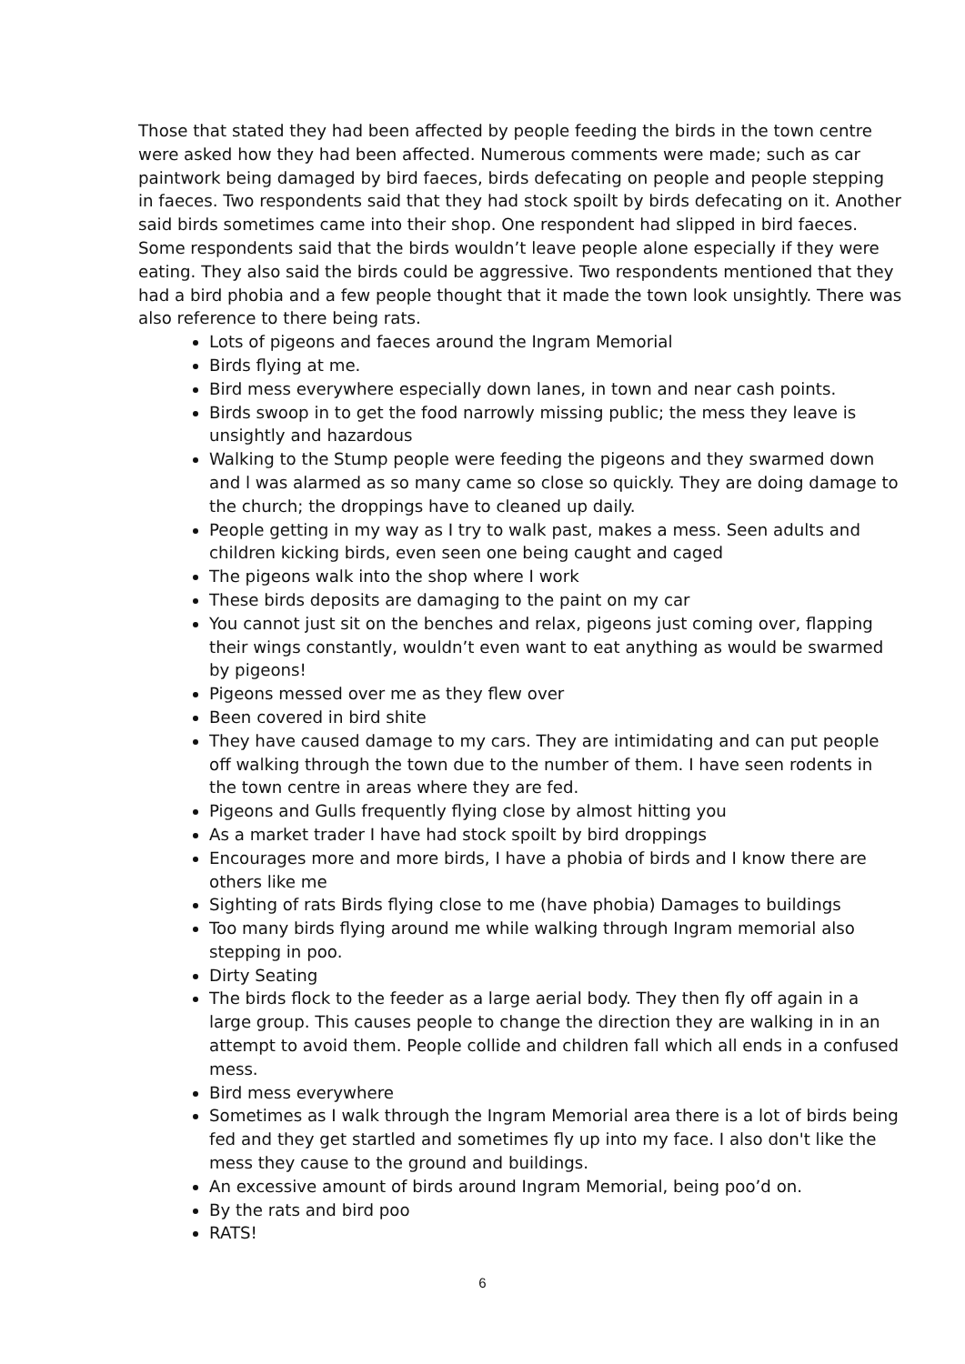Those that stated they had been affected by people feeding the birds in the town centre were asked how they had been affected. Numerous comments were made; such as car paintwork being damaged by bird faeces, birds defecating on people and people stepping in faeces. Two respondents said that they had stock spoilt by birds defecating on it. Another said birds sometimes came into their shop. One respondent had slipped in bird faeces. Some respondents said that the birds wouldn’t leave people alone especially if they were eating. They also said the birds could be aggressive. Two respondents mentioned that they had a bird phobia and a few people thought that it made the town look unsightly. There was also reference to there being rats.
Lots of pigeons and faeces around the Ingram Memorial
Birds flying at me.
Bird mess everywhere especially down lanes, in town and near cash points.
Birds swoop in to get the food narrowly missing public; the mess they leave is unsightly and hazardous
Walking to the Stump people were feeding the pigeons and they swarmed down and l was alarmed as so many came so close so quickly. They are doing damage to the church; the droppings have to cleaned up daily.
People getting in my way as I try to walk past, makes a mess. Seen adults and children kicking birds, even seen one being caught and caged
The pigeons walk into the shop where I work
These birds deposits are damaging to the paint on my car
You cannot just sit on the benches and relax, pigeons just coming over, flapping their wings constantly, wouldn’t even want to eat anything as would be swarmed by pigeons!
Pigeons messed over me as they flew over
Been covered in bird shite
They have caused damage to my cars. They are intimidating and can put people off walking through the town due to the number of them. I have seen rodents in the town centre in areas where they are fed.
Pigeons and Gulls frequently flying close by almost hitting you
As a market trader I have had stock spoilt by bird droppings
Encourages more and more birds, I have a phobia of birds and I know there are others like me
Sighting of rats Birds flying close to me (have phobia) Damages to buildings
Too many birds flying around me while walking through Ingram memorial also stepping in poo.
Dirty Seating
The birds flock to the feeder as a large aerial body. They then fly off again in a large group. This causes people to change the direction they are walking in in an attempt to avoid them. People collide and children fall which all ends in a confused mess.
Bird mess everywhere
Sometimes as I walk through the Ingram Memorial area there is a lot of birds being fed and they get startled and sometimes fly up into my face. I also don't like the mess they cause to the ground and buildings.
An excessive amount of birds around Ingram Memorial, being poo’d on.
By the rats and bird poo
RATS!
6